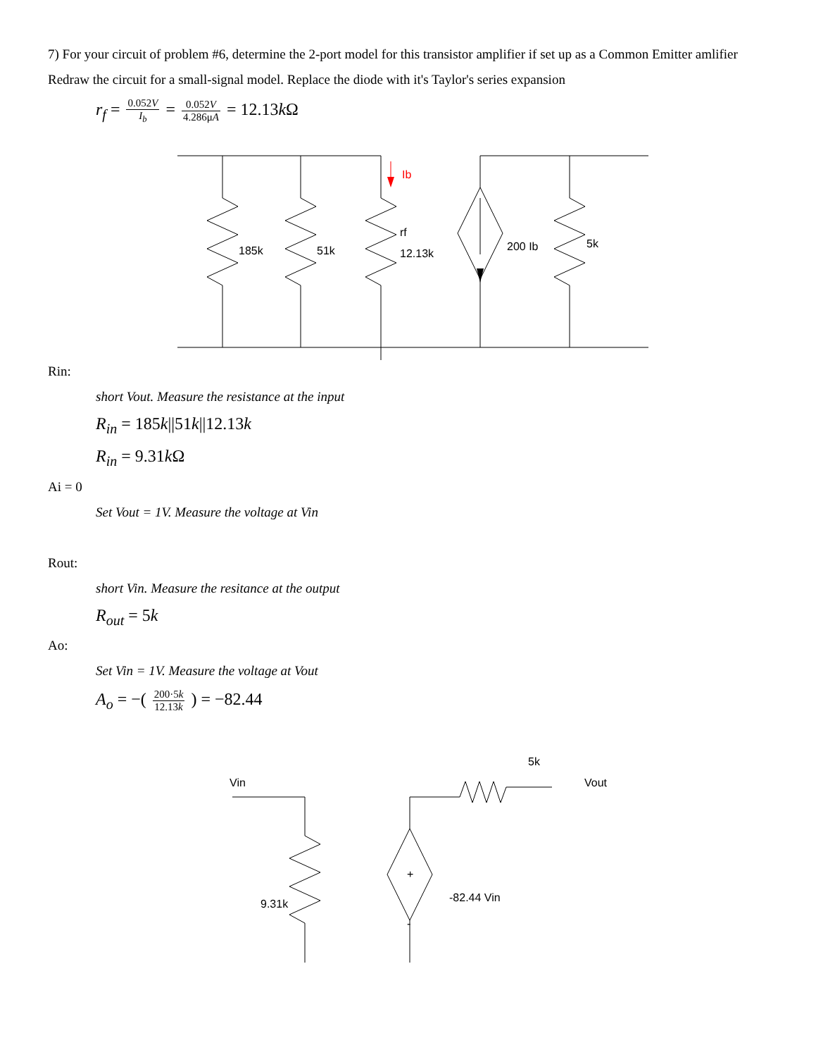7) For your circuit of problem #6, determine the 2-port model for this transistor amplifier if set up as a Common Emitter amlifier
Redraw the circuit for a small-signal model. Replace the diode with it's Taylor's series expansion
r<sub>f</sub> = 0.052V I<sub>b</sub> = 0.052V 4.286μA = 12.13k Ω
Ib
185k
51k
rf
12.13k
200 Ib
5k
Rin:
short Vout. Measure the resistance at the input
R<sub>in</sub> = 185k||51k||12.13k
R<sub>in</sub> = 9.31k Ω
Ai = 0
Set Vout = 1V. Measure the voltage at Vin
Rout:
short Vin. Measure the resitance at the output
R<sub>out</sub> = 5k
Ao:
Set Vin = 1V. Measure the voltage at Vout
A<sub>o</sub> = −( 200·5k 12.13k ) = −82.44
Vin
5k
Vout
9.31k
+
-
-82.44 Vin